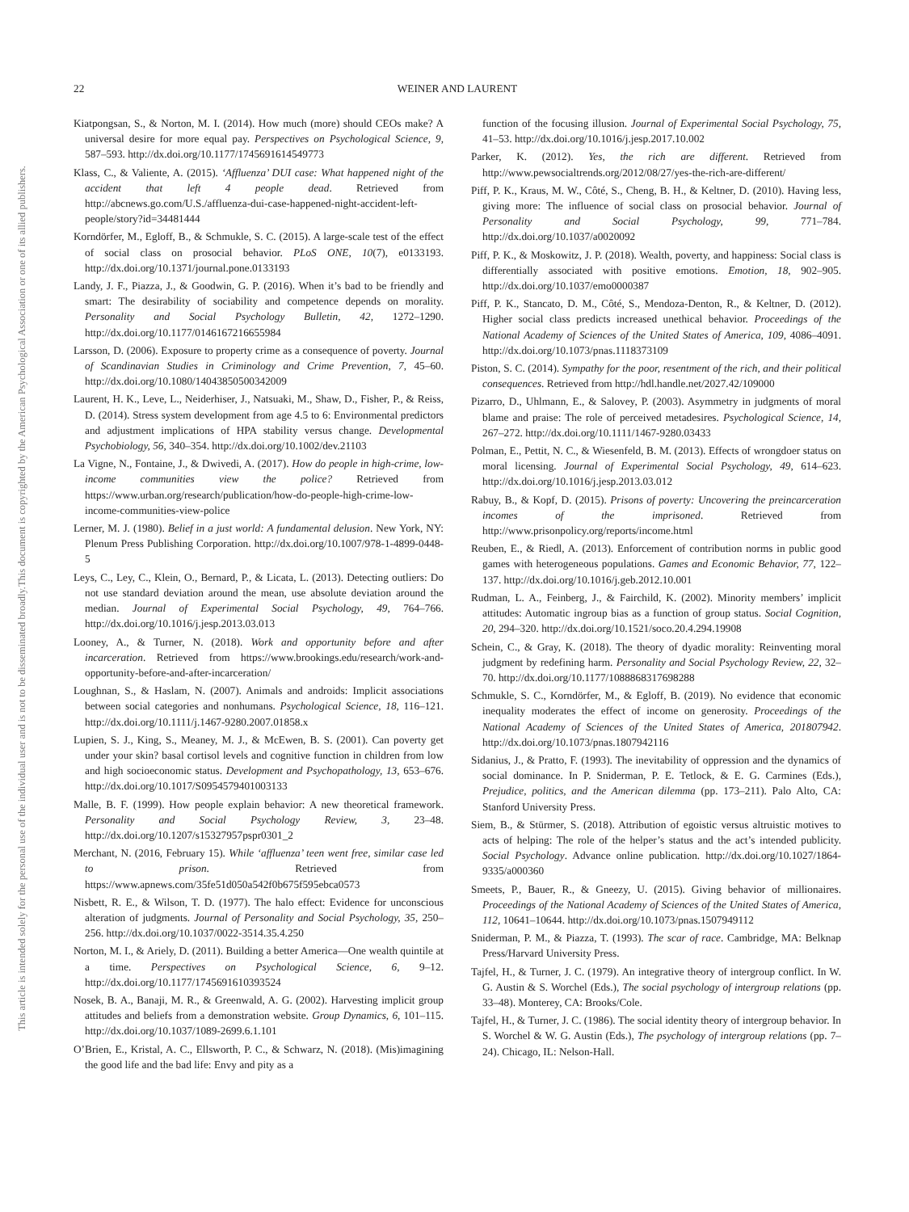This document is copyrighted by the American Psychological Association or one of its allied publishers.
This article is intended solely for the personal use of the individual user and is not to be disseminated broadly.
22 WEINER AND LAURENT
Kiatpongsan, S., & Norton, M. I. (2014). How much (more) should CEOs make? A universal desire for more equal pay. Perspectives on Psychological Science, 9, 587–593. http://dx.doi.org/10.1177/1745691614549773
Klass, C., & Valiente, A. (2015). ‘Affluenza’ DUI case: What happened night of the accident that left 4 people dead. Retrieved from http://abcnews.go.com/U.S./affluenza-dui-case-happened-night-accident-left-people/story?id=34481444
Korndörfer, M., Egloff, B., & Schmukle, S. C. (2015). A large-scale test of the effect of social class on prosocial behavior. PLoS ONE, 10(7), e0133193. http://dx.doi.org/10.1371/journal.pone.0133193
Landy, J. F., Piazza, J., & Goodwin, G. P. (2016). When it’s bad to be friendly and smart: The desirability of sociability and competence depends on morality. Personality and Social Psychology Bulletin, 42, 1272–1290. http://dx.doi.org/10.1177/0146167216655984
Larsson, D. (2006). Exposure to property crime as a consequence of poverty. Journal of Scandinavian Studies in Criminology and Crime Prevention, 7, 45–60. http://dx.doi.org/10.1080/14043850500342009
Laurent, H. K., Leve, L., Neiderhiser, J., Natsuaki, M., Shaw, D., Fisher, P., & Reiss, D. (2014). Stress system development from age 4.5 to 6: Environmental predictors and adjustment implications of HPA stability versus change. Developmental Psychobiology, 56, 340–354. http://dx.doi.org/10.1002/dev.21103
La Vigne, N., Fontaine, J., & Dwivedi, A. (2017). How do people in high-crime, low-income communities view the police? Retrieved from https://www.urban.org/research/publication/how-do-people-high-crime-low-income-communities-view-police
Lerner, M. J. (1980). Belief in a just world: A fundamental delusion. New York, NY: Plenum Press Publishing Corporation. http://dx.doi.org/10.1007/978-1-4899-0448-5
Leys, C., Ley, C., Klein, O., Bernard, P., & Licata, L. (2013). Detecting outliers: Do not use standard deviation around the mean, use absolute deviation around the median. Journal of Experimental Social Psychology, 49, 764–766. http://dx.doi.org/10.1016/j.jesp.2013.03.013
Looney, A., & Turner, N. (2018). Work and opportunity before and after incarceration. Retrieved from https://www.brookings.edu/research/work-and-opportunity-before-and-after-incarceration/
Loughnan, S., & Haslam, N. (2007). Animals and androids: Implicit associations between social categories and nonhumans. Psychological Science, 18, 116–121. http://dx.doi.org/10.1111/j.1467-9280.2007.01858.x
Lupien, S. J., King, S., Meaney, M. J., & McEwen, B. S. (2001). Can poverty get under your skin? basal cortisol levels and cognitive function in children from low and high socioeconomic status. Development and Psychopathology, 13, 653–676. http://dx.doi.org/10.1017/S0954579401003133
Malle, B. F. (1999). How people explain behavior: A new theoretical framework. Personality and Social Psychology Review, 3, 23–48. http://dx.doi.org/10.1207/s15327957pspr0301_2
Merchant, N. (2016, February 15). While ‘affluenza’ teen went free, similar case led to prison. Retrieved from https://www.apnews.com/35fe51d050a542f0b675f595ebca0573
Nisbett, R. E., & Wilson, T. D. (1977). The halo effect: Evidence for unconscious alteration of judgments. Journal of Personality and Social Psychology, 35, 250–256. http://dx.doi.org/10.1037/0022-3514.35.4.250
Norton, M. I., & Ariely, D. (2011). Building a better America—One wealth quintile at a time. Perspectives on Psychological Science, 6, 9–12. http://dx.doi.org/10.1177/1745691610393524
Nosek, B. A., Banaji, M. R., & Greenwald, A. G. (2002). Harvesting implicit group attitudes and beliefs from a demonstration website. Group Dynamics, 6, 101–115. http://dx.doi.org/10.1037/1089-2699.6.1.101
O’Brien, E., Kristal, A. C., Ellsworth, P. C., & Schwarz, N. (2018). (Mis)imagining the good life and the bad life: Envy and pity as a
function of the focusing illusion. Journal of Experimental Social Psychology, 75, 41–53. http://dx.doi.org/10.1016/j.jesp.2017.10.002
Parker, K. (2012). Yes, the rich are different. Retrieved from http://www.pewsocialtrends.org/2012/08/27/yes-the-rich-are-different/
Piff, P. K., Kraus, M. W., Côté, S., Cheng, B. H., & Keltner, D. (2010). Having less, giving more: The influence of social class on prosocial behavior. Journal of Personality and Social Psychology, 99, 771–784. http://dx.doi.org/10.1037/a0020092
Piff, P. K., & Moskowitz, J. P. (2018). Wealth, poverty, and happiness: Social class is differentially associated with positive emotions. Emotion, 18, 902–905. http://dx.doi.org/10.1037/emo0000387
Piff, P. K., Stancato, D. M., Côté, S., Mendoza-Denton, R., & Keltner, D. (2012). Higher social class predicts increased unethical behavior. Proceedings of the National Academy of Sciences of the United States of America, 109, 4086–4091. http://dx.doi.org/10.1073/pnas.1118373109
Piston, S. C. (2014). Sympathy for the poor, resentment of the rich, and their political consequences. Retrieved from http://hdl.handle.net/2027.42/109000
Pizarro, D., Uhlmann, E., & Salovey, P. (2003). Asymmetry in judgments of moral blame and praise: The role of perceived metadesires. Psychological Science, 14, 267–272. http://dx.doi.org/10.1111/1467-9280.03433
Polman, E., Pettit, N. C., & Wiesenfeld, B. M. (2013). Effects of wrongdoer status on moral licensing. Journal of Experimental Social Psychology, 49, 614–623. http://dx.doi.org/10.1016/j.jesp.2013.03.012
Rabuy, B., & Kopf, D. (2015). Prisons of poverty: Uncovering the preincarceration incomes of the imprisoned. Retrieved from http://www.prisonpolicy.org/reports/income.html
Reuben, E., & Riedl, A. (2013). Enforcement of contribution norms in public good games with heterogeneous populations. Games and Economic Behavior, 77, 122–137. http://dx.doi.org/10.1016/j.geb.2012.10.001
Rudman, L. A., Feinberg, J., & Fairchild, K. (2002). Minority members’ implicit attitudes: Automatic ingroup bias as a function of group status. Social Cognition, 20, 294–320. http://dx.doi.org/10.1521/soco.20.4.294.19908
Schein, C., & Gray, K. (2018). The theory of dyadic morality: Reinventing moral judgment by redefining harm. Personality and Social Psychology Review, 22, 32–70. http://dx.doi.org/10.1177/1088868317698288
Schmukle, S. C., Korndörfer, M., & Egloff, B. (2019). No evidence that economic inequality moderates the effect of income on generosity. Proceedings of the National Academy of Sciences of the United States of America, 201807942. http://dx.doi.org/10.1073/pnas.1807942116
Sidanius, J., & Pratto, F. (1993). The inevitability of oppression and the dynamics of social dominance. In P. Sniderman, P. E. Tetlock, & E. G. Carmines (Eds.), Prejudice, politics, and the American dilemma (pp. 173–211). Palo Alto, CA: Stanford University Press.
Siem, B., & Stürmer, S. (2018). Attribution of egoistic versus altruistic motives to acts of helping: The role of the helper’s status and the act’s intended publicity. Social Psychology. Advance online publication. http://dx.doi.org/10.1027/1864-9335/a000360
Smeets, P., Bauer, R., & Gneezy, U. (2015). Giving behavior of millionaires. Proceedings of the National Academy of Sciences of the United States of America, 112, 10641–10644. http://dx.doi.org/10.1073/pnas.1507949112
Sniderman, P. M., & Piazza, T. (1993). The scar of race. Cambridge, MA: Belknap Press/Harvard University Press.
Tajfel, H., & Turner, J. C. (1979). An integrative theory of intergroup conflict. In W. G. Austin & S. Worchel (Eds.), The social psychology of intergroup relations (pp. 33–48). Monterey, CA: Brooks/Cole.
Tajfel, H., & Turner, J. C. (1986). The social identity theory of intergroup behavior. In S. Worchel & W. G. Austin (Eds.), The psychology of intergroup relations (pp. 7–24). Chicago, IL: Nelson-Hall.